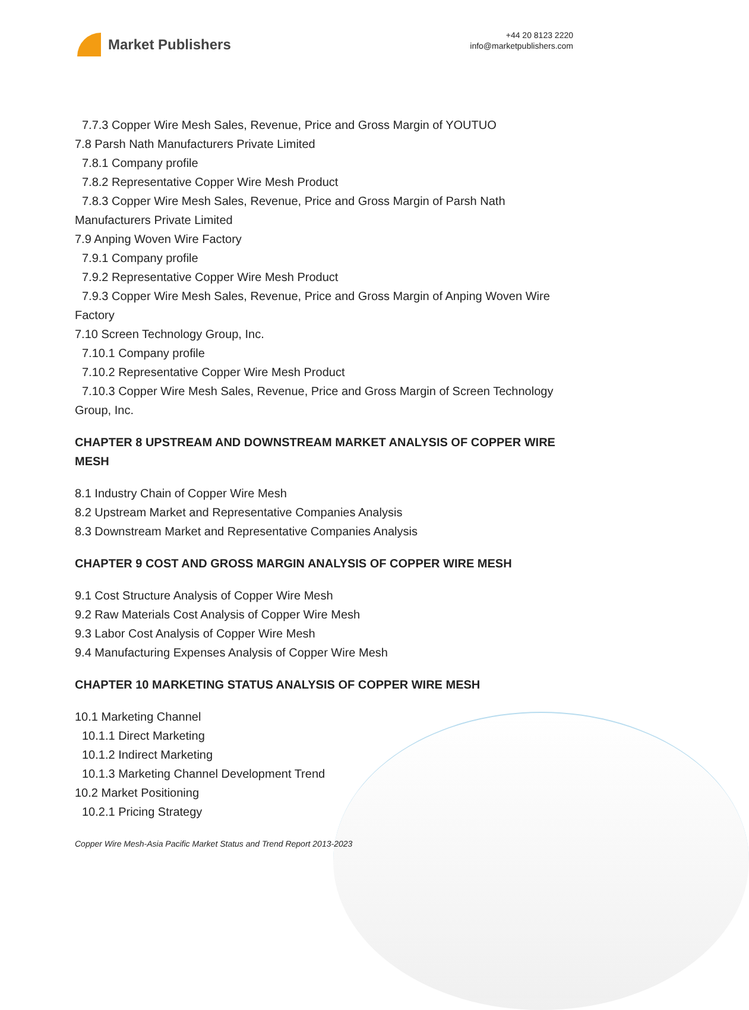Market Publishers
+44 20 8123 2220
info@marketpublishers.com
7.7.3 Copper Wire Mesh Sales, Revenue, Price and Gross Margin of YOUTUO
7.8 Parsh Nath Manufacturers Private Limited
7.8.1 Company profile
7.8.2 Representative Copper Wire Mesh Product
7.8.3 Copper Wire Mesh Sales, Revenue, Price and Gross Margin of Parsh Nath Manufacturers Private Limited
7.9 Anping Woven Wire Factory
7.9.1 Company profile
7.9.2 Representative Copper Wire Mesh Product
7.9.3 Copper Wire Mesh Sales, Revenue, Price and Gross Margin of Anping Woven Wire Factory
7.10 Screen Technology Group, Inc.
7.10.1 Company profile
7.10.2 Representative Copper Wire Mesh Product
7.10.3 Copper Wire Mesh Sales, Revenue, Price and Gross Margin of Screen Technology Group, Inc.
CHAPTER 8 UPSTREAM AND DOWNSTREAM MARKET ANALYSIS OF COPPER WIRE MESH
8.1 Industry Chain of Copper Wire Mesh
8.2 Upstream Market and Representative Companies Analysis
8.3 Downstream Market and Representative Companies Analysis
CHAPTER 9 COST AND GROSS MARGIN ANALYSIS OF COPPER WIRE MESH
9.1 Cost Structure Analysis of Copper Wire Mesh
9.2 Raw Materials Cost Analysis of Copper Wire Mesh
9.3 Labor Cost Analysis of Copper Wire Mesh
9.4 Manufacturing Expenses Analysis of Copper Wire Mesh
CHAPTER 10 MARKETING STATUS ANALYSIS OF COPPER WIRE MESH
10.1 Marketing Channel
10.1.1 Direct Marketing
10.1.2 Indirect Marketing
10.1.3 Marketing Channel Development Trend
10.2 Market Positioning
10.2.1 Pricing Strategy
Copper Wire Mesh-Asia Pacific Market Status and Trend Report 2013-2023